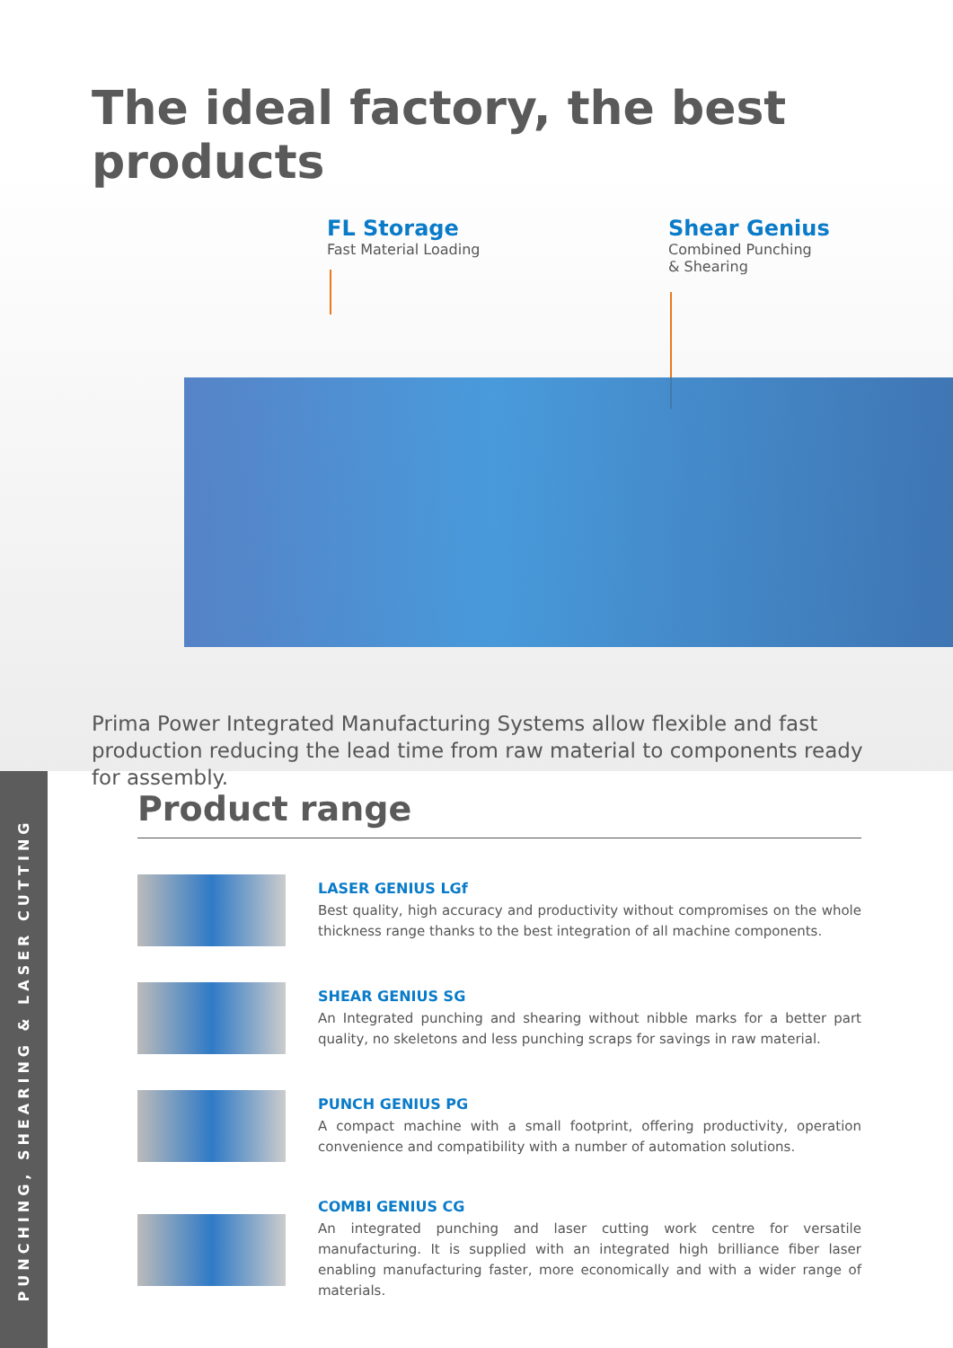The ideal factory, the best products
FL Storage
Fast Material Loading
Shear Genius
Combined Punching
& Shearing
Prima Power Integrated Manufacturing Systems allow flexible and fast production reducing the lead time from raw material to components ready for assembly.
PUNCHING, SHEARING & LASER CUTTING
Product range
LASER GENIUS LGf
Best quality, high accuracy and productivity without compromises on the whole thickness range thanks to the best integration of all machine components.
SHEAR GENIUS SG
An Integrated punching and shearing without nibble marks for a better part quality, no skeletons and less punching scraps for savings in raw material.
PUNCH GENIUS PG
A compact machine with a small footprint, offering productivity, operation convenience and compatibility with a number of automation solutions.
COMBI GENIUS CG
An integrated punching and laser cutting work centre for versatile manufacturing. It is supplied with an integrated high brilliance fiber laser enabling manufacturing faster, more economically and with a wider range of materials.